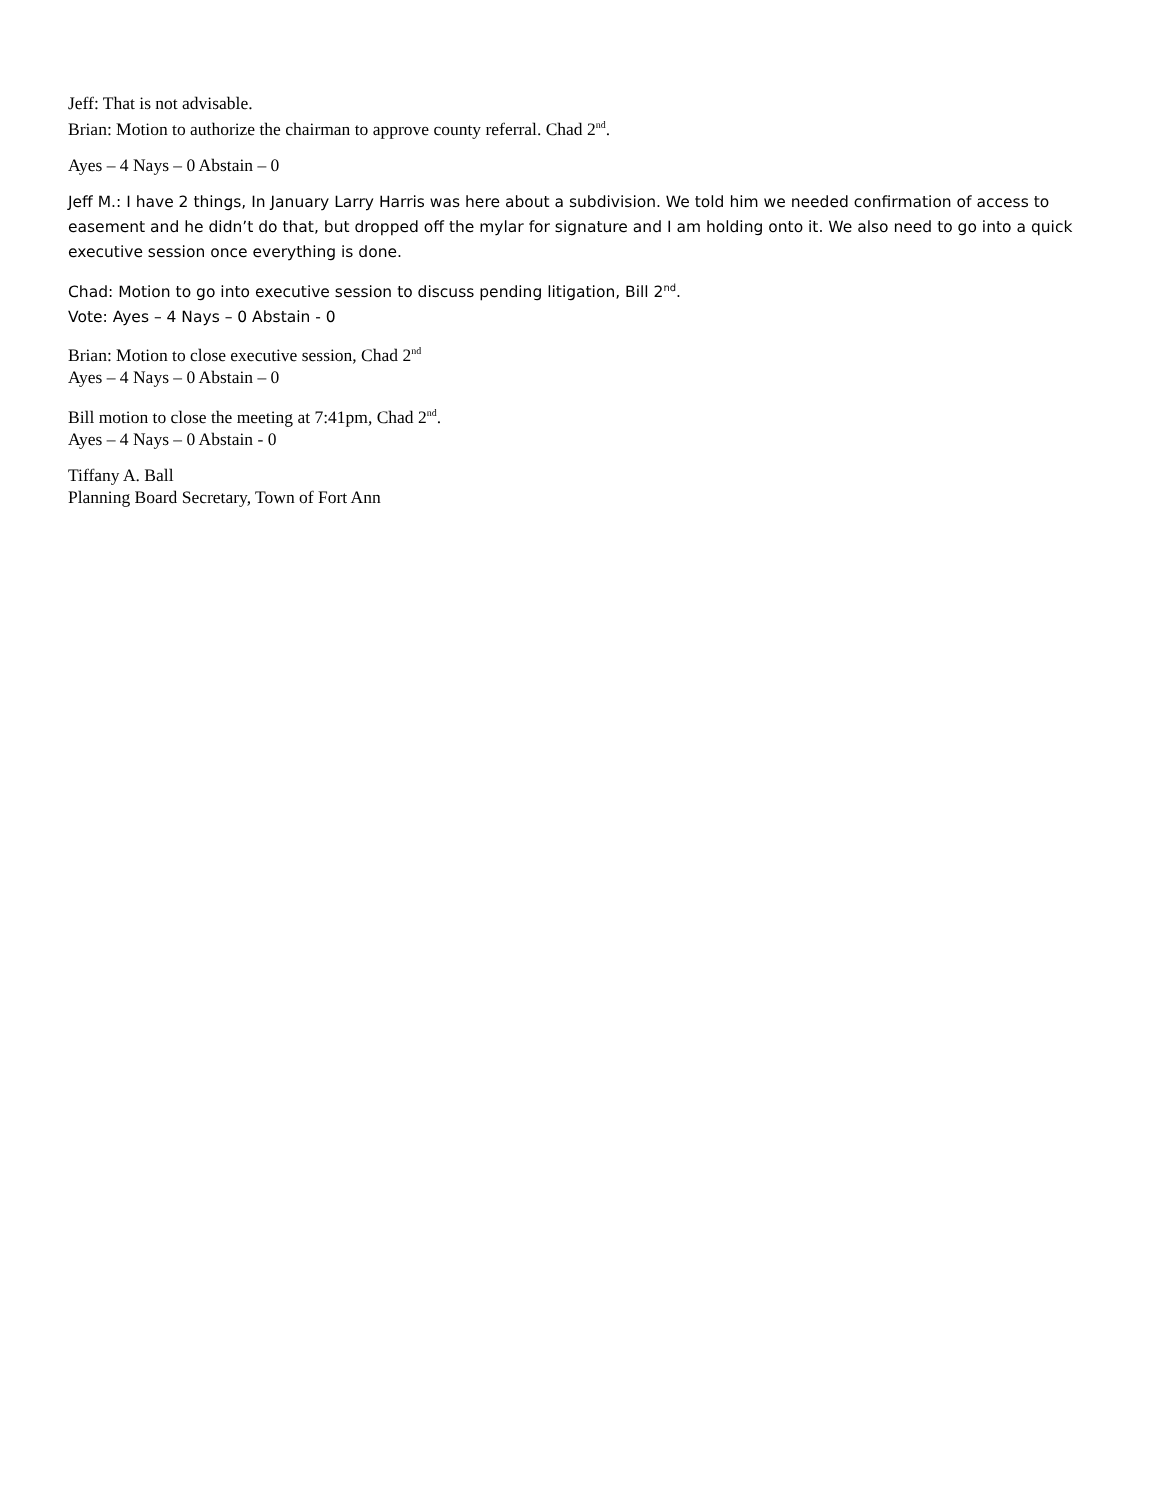Jeff: That is not advisable.
Brian: Motion to authorize the chairman to approve county referral. Chad 2<sup>nd</sup>.
Ayes – 4 Nays – 0 Abstain – 0
Jeff M.: I have 2 things, In January Larry Harris was here about a subdivision. We told him we needed confirmation of access to easement and he didn’t do that, but dropped off the mylar for signature and I am holding onto it. We also need to go into a quick executive session once everything is done.
Chad: Motion to go into executive session to discuss pending litigation, Bill 2<sup>nd</sup>.
Vote: Ayes – 4 Nays – 0 Abstain - 0
Brian: Motion to close executive session, Chad 2<sup>nd</sup>
Ayes – 4 Nays – 0 Abstain – 0
Bill motion to close the meeting at 7:41pm, Chad 2<sup>nd</sup>.
Ayes – 4 Nays – 0 Abstain - 0
Tiffany A. Ball
Planning Board Secretary, Town of Fort Ann